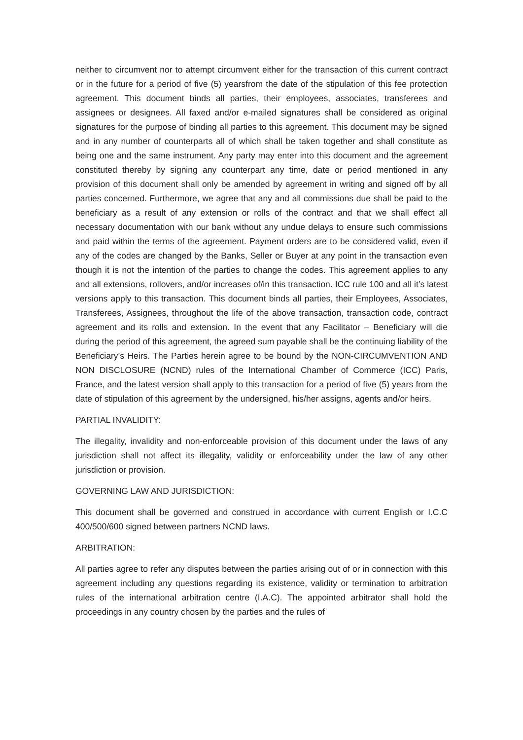neither to circumvent nor to attempt circumvent either for the transaction of this current contract or in the future for a period of five (5) yearsfrom the date of the stipulation of this fee protection agreement. This document binds all parties, their employees, associates, transferees and assignees or designees. All faxed and/or e-mailed signatures shall be considered as original signatures for the purpose of binding all parties to this agreement. This document may be signed and in any number of counterparts all of which shall be taken together and shall constitute as being one and the same instrument. Any party may enter into this document and the agreement constituted thereby by signing any counterpart any time, date or period mentioned in any provision of this document shall only be amended by agreement in writing and signed off by all parties concerned. Furthermore, we agree that any and all commissions due shall be paid to the beneficiary as a result of any extension or rolls of the contract and that we shall effect all necessary documentation with our bank without any undue delays to ensure such commissions and paid within the terms of the agreement. Payment orders are to be considered valid, even if any of the codes are changed by the Banks, Seller or Buyer at any point in the transaction even though it is not the intention of the parties to change the codes. This agreement applies to any and all extensions, rollovers, and/or increases of/in this transaction. ICC rule 100 and all it’s latest versions apply to this transaction. This document binds all parties, their Employees, Associates, Transferees, Assignees, throughout the life of the above transaction, transaction code, contract agreement and its rolls and extension. In the event that any Facilitator – Beneficiary will die during the period of this agreement, the agreed sum payable shall be the continuing liability of the Beneficiary’s Heirs. The Parties herein agree to be bound by the NON-CIRCUMVENTION AND NON DISCLOSURE (NCND) rules of the International Chamber of Commerce (ICC) Paris, France, and the latest version shall apply to this transaction for a period of five (5) years from the date of stipulation of this agreement by the undersigned, his/her assigns, agents and/or heirs.
PARTIAL INVALIDITY:
The illegality, invalidity and non-enforceable provision of this document under the laws of any jurisdiction shall not affect its illegality, validity or enforceability under the law of any other jurisdiction or provision.
GOVERNING LAW AND JURISDICTION:
This document shall be governed and construed in accordance with current English or I.C.C 400/500/600 signed between partners NCND laws.
ARBITRATION:
All parties agree to refer any disputes between the parties arising out of or in connection with this agreement including any questions regarding its existence, validity or termination to arbitration rules of the international arbitration centre (I.A.C). The appointed arbitrator shall hold the proceedings in any country chosen by the parties and the rules of